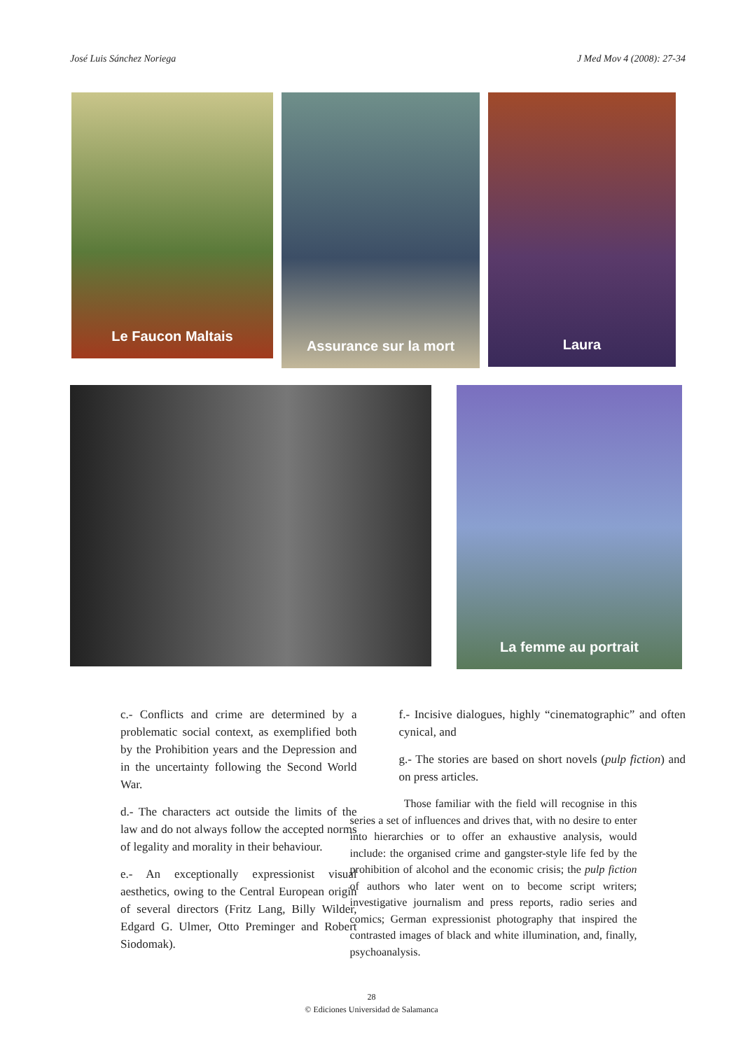José Luis Sánchez Noriega J Med Mov 4 (2008): 27-34
Le Faucon Maltais
Assurance sur la mort
Laura
La femme au portrait
c.- Conflicts and crime are determined by a problematic social context, as exemplified both by the Prohibition years and the Depression and in the uncertainty following the Second World War.
d.- The characters act outside the limits of the law and do not always follow the accepted norms of legality and morality in their behaviour.
e.- An exceptionally expressionist visual aesthetics, owing to the Central European origin of several directors (Fritz Lang, Billy Wilder, Edgard G. Ulmer, Otto Preminger and Robert Siodomak).
f.- Incisive dialogues, highly “cinematographic” and often cynical, and
g.- The stories are based on short novels (pulp fiction) and on press articles.
Those familiar with the field will recognise in this series a set of influences and drives that, with no desire to enter into hierarchies or to offer an exhaustive analysis, would include: the organised crime and gangster-style life fed by the prohibition of alcohol and the economic crisis; the pulp fiction of authors who later went on to become script writers; investigative journalism and press reports, radio series and comics; German expressionist photography that inspired the contrasted images of black and white illumination, and, finally, psychoanalysis.
28
© Ediciones Universidad de Salamanca